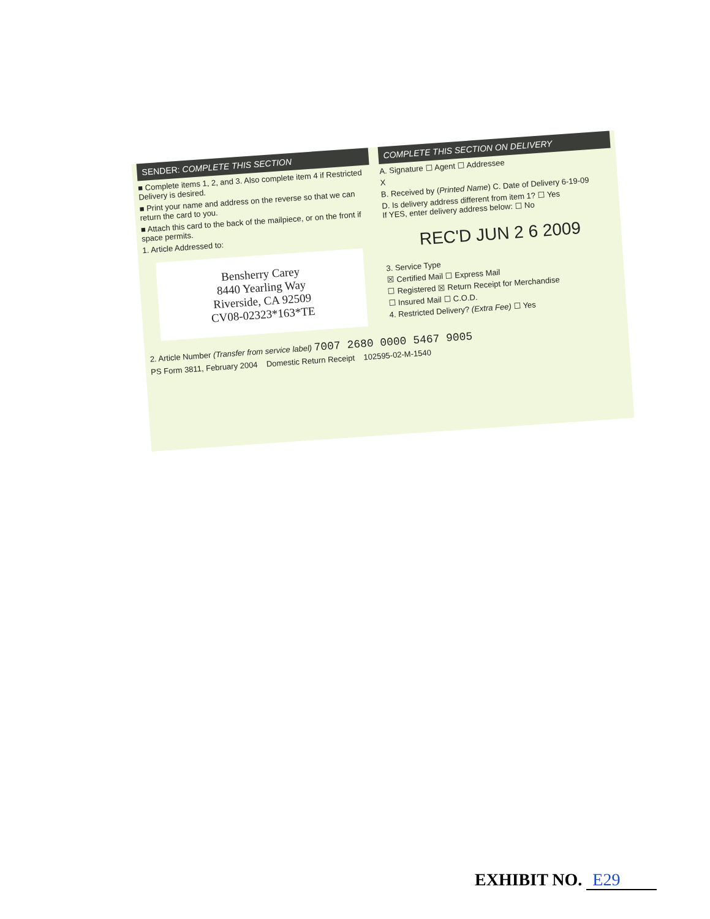SENDER: COMPLETE THIS SECTION
■ Complete items 1, 2, and 3. Also complete item 4 if Restricted Delivery is desired.
■ Print your name and address on the reverse so that we can return the card to you.
■ Attach this card to the back of the mailpiece, or on the front if space permits.
1. Article Addressed to:
Bensherry Carey
8440 Yearling Way
Riverside, CA 92509
CV08-02323*163*TE
COMPLETE THIS SECTION ON DELIVERY
A. Signature ☐ Agent ☐ Addressee
X
B. Received by (Printed Name) C. Date of Delivery 6-19-09
D. Is delivery address different from item 1? ☐ Yes
If YES, enter delivery address below: ☐ No
REC'D JUN 2 6 2009
3. Service Type
☒ Certified Mail ☐ Express Mail
☐ Registered ☒ Return Receipt for Merchandise
☐ Insured Mail ☐ C.O.D.
4. Restricted Delivery? (Extra Fee) ☐ Yes
2. Article Number (Transfer from service label) 7007 2680 0000 5467 9005
PS Form 3811, February 2004 Domestic Return Receipt 102595-02-M-1540
EXHIBIT NO. E29